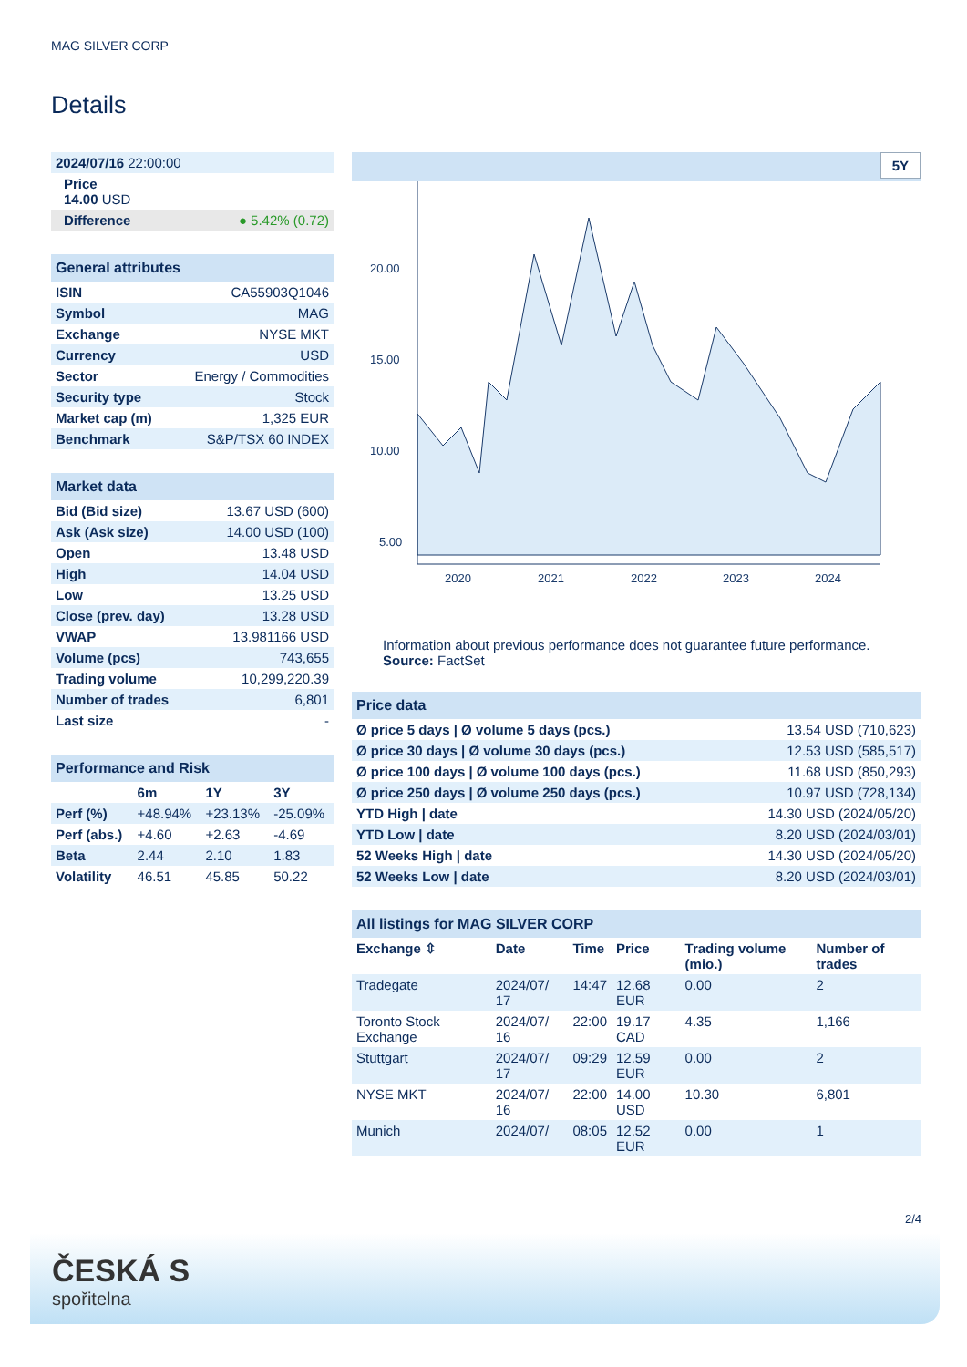MAG SILVER CORP
Details
| 2024/07/16 22:00:00 |
| Price 14.00 USD |
| Difference ● 5.42% (0.72) |
| General attributes | |
| --- | --- |
| ISIN | CA55903Q1046 |
| Symbol | MAG |
| Exchange | NYSE MKT |
| Currency | USD |
| Sector | Energy / Commodities |
| Security type | Stock |
| Market cap (m) | 1,325 EUR |
| Benchmark | S&P/TSX 60 INDEX |
| Market data | |
| --- | --- |
| Bid (Bid size) | 13.67 USD (600) |
| Ask (Ask size) | 14.00 USD (100) |
| Open | 13.48 USD |
| High | 14.04 USD |
| Low | 13.25 USD |
| Close (prev. day) | 13.28 USD |
| VWAP | 13.981166 USD |
| Volume (pcs) | 743,655 |
| Trading volume | 10,299,220.39 |
| Number of trades | 6,801 |
| Last size | - |
| Performance and Risk | | | |
| --- | --- | --- | --- |
| | 6m | 1Y | 3Y |
| Perf (%) | +48.94% | +23.13% | -25.09% |
| Perf (abs.) | +4.60 | +2.63 | -4.69 |
| Beta | 2.44 | 2.10 | 1.83 |
| Volatility | 46.51 | 45.85 | 50.22 |
5Y
20.00
15.00
10.00
5.00
2020
2021
2022
2023
2024
Information about previous performance does not guarantee future performance.
Source: FactSet
| Price data | |
| --- | --- |
| Ø price 5 days / Ø volume 5 days (pcs.) | 13.54 USD (710,623) |
| Ø price 30 days / Ø volume 30 days (pcs.) | 12.53 USD (585,517) |
| Ø price 100 days / Ø volume 100 days (pcs.) | 11.68 USD (850,293) |
| Ø price 250 days / Ø volume 250 days (pcs.) | 10.97 USD (728,134) |
| YTD High / date | 14.30 USD (2024/05/20) |
| YTD Low / date | 8.20 USD (2024/03/01) |
| 52 Weeks High / date | 14.30 USD (2024/05/20) |
| 52 Weeks Low / date | 8.20 USD (2024/03/01) |
| All listings for MAG SILVER CORP | | | | | |
| --- | --- | --- | --- | --- | --- |
| Exchange ⇳ | Date | Time | Price | Trading volume (mio.) | Number of trades |
| Tradegate | 2024/07/ 17 | 14:47 | 12.68 EUR | 0.00 | 2 |
| Toronto Stock Exchange | 2024/07/ 16 | 22:00 | 19.17 CAD | 4.35 | 1,166 |
| Stuttgart | 2024/07/ 17 | 09:29 | 12.59 EUR | 0.00 | 2 |
| NYSE MKT | 2024/07/ 16 | 22:00 | 14.00 USD | 10.30 | 6,801 |
| Munich | 2024/07/ | 08:05 | 12.52 EUR | 0.00 | 1 |
2/4
ČESKÁ S
spořitelna